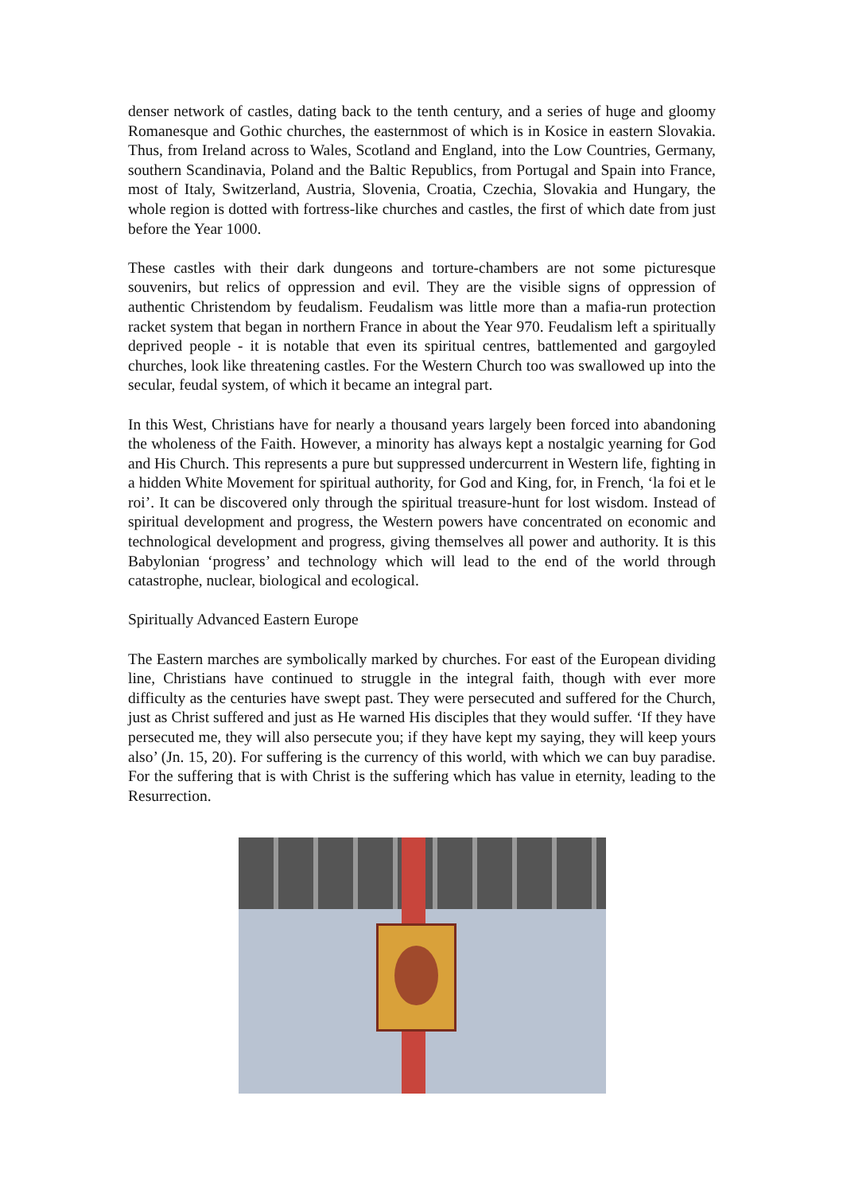denser network of castles, dating back to the tenth century, and a series of huge and gloomy Romanesque and Gothic churches, the easternmost of which is in Kosice in eastern Slovakia. Thus, from Ireland across to Wales, Scotland and England, into the Low Countries, Germany, southern Scandinavia, Poland and the Baltic Republics, from Portugal and Spain into France, most of Italy, Switzerland, Austria, Slovenia, Croatia, Czechia, Slovakia and Hungary, the whole region is dotted with fortress-like churches and castles, the first of which date from just before the Year 1000.
These castles with their dark dungeons and torture-chambers are not some picturesque souvenirs, but relics of oppression and evil. They are the visible signs of oppression of authentic Christendom by feudalism. Feudalism was little more than a mafia-run protection racket system that began in northern France in about the Year 970. Feudalism left a spiritually deprived people - it is notable that even its spiritual centres, battlemented and gargoyled churches, look like threatening castles. For the Western Church too was swallowed up into the secular, feudal system, of which it became an integral part.
In this West, Christians have for nearly a thousand years largely been forced into abandoning the wholeness of the Faith. However, a minority has always kept a nostalgic yearning for God and His Church. This represents a pure but suppressed undercurrent in Western life, fighting in a hidden White Movement for spiritual authority, for God and King, for, in French, ‘la foi et le roi’. It can be discovered only through the spiritual treasure-hunt for lost wisdom. Instead of spiritual development and progress, the Western powers have concentrated on economic and technological development and progress, giving themselves all power and authority. It is this Babylonian ‘progress’ and technology which will lead to the end of the world through catastrophe, nuclear, biological and ecological.
Spiritually Advanced Eastern Europe
The Eastern marches are symbolically marked by churches. For east of the European dividing line, Christians have continued to struggle in the integral faith, though with ever more difficulty as the centuries have swept past. They were persecuted and suffered for the Church, just as Christ suffered and just as He warned His disciples that they would suffer. ‘If they have persecuted me, they will also persecute you; if they have kept my saying, they will keep yours also’ (Jn. 15, 20). For suffering is the currency of this world, with which we can buy paradise. For the suffering that is with Christ is the suffering which has value in eternity, leading to the Resurrection.